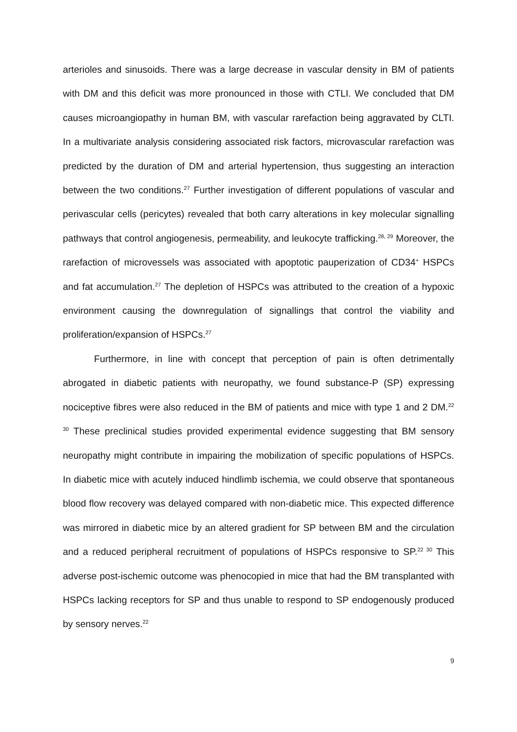arterioles and sinusoids. There was a large decrease in vascular density in BM of patients with DM and this deficit was more pronounced in those with CTLI. We concluded that DM causes microangiopathy in human BM, with vascular rarefaction being aggravated by CLTI. In a multivariate analysis considering associated risk factors, microvascular rarefaction was predicted by the duration of DM and arterial hypertension, thus suggesting an interaction between the two conditions.<sup>27</sup> Further investigation of different populations of vascular and perivascular cells (pericytes) revealed that both carry alterations in key molecular signalling pathways that control angiogenesis, permeability, and leukocyte trafficking.<sup>28, 29</sup> Moreover, the rarefaction of microvessels was associated with apoptotic pauperization of CD34<sup>+</sup> HSPCs and fat accumulation.<sup>27</sup> The depletion of HSPCs was attributed to the creation of a hypoxic environment causing the downregulation of signallings that control the viability and proliferation/expansion of HSPCs.<sup>27</sup>
Furthermore, in line with concept that perception of pain is often detrimentally abrogated in diabetic patients with neuropathy, we found substance-P (SP) expressing nociceptive fibres were also reduced in the BM of patients and mice with type 1 and 2 DM.<sup>22 30</sup> These preclinical studies provided experimental evidence suggesting that BM sensory neuropathy might contribute in impairing the mobilization of specific populations of HSPCs. In diabetic mice with acutely induced hindlimb ischemia, we could observe that spontaneous blood flow recovery was delayed compared with non-diabetic mice. This expected difference was mirrored in diabetic mice by an altered gradient for SP between BM and the circulation and a reduced peripheral recruitment of populations of HSPCs responsive to SP.<sup>22 30</sup> This adverse post-ischemic outcome was phenocopied in mice that had the BM transplanted with HSPCs lacking receptors for SP and thus unable to respond to SP endogenously produced by sensory nerves.<sup>22</sup>
9